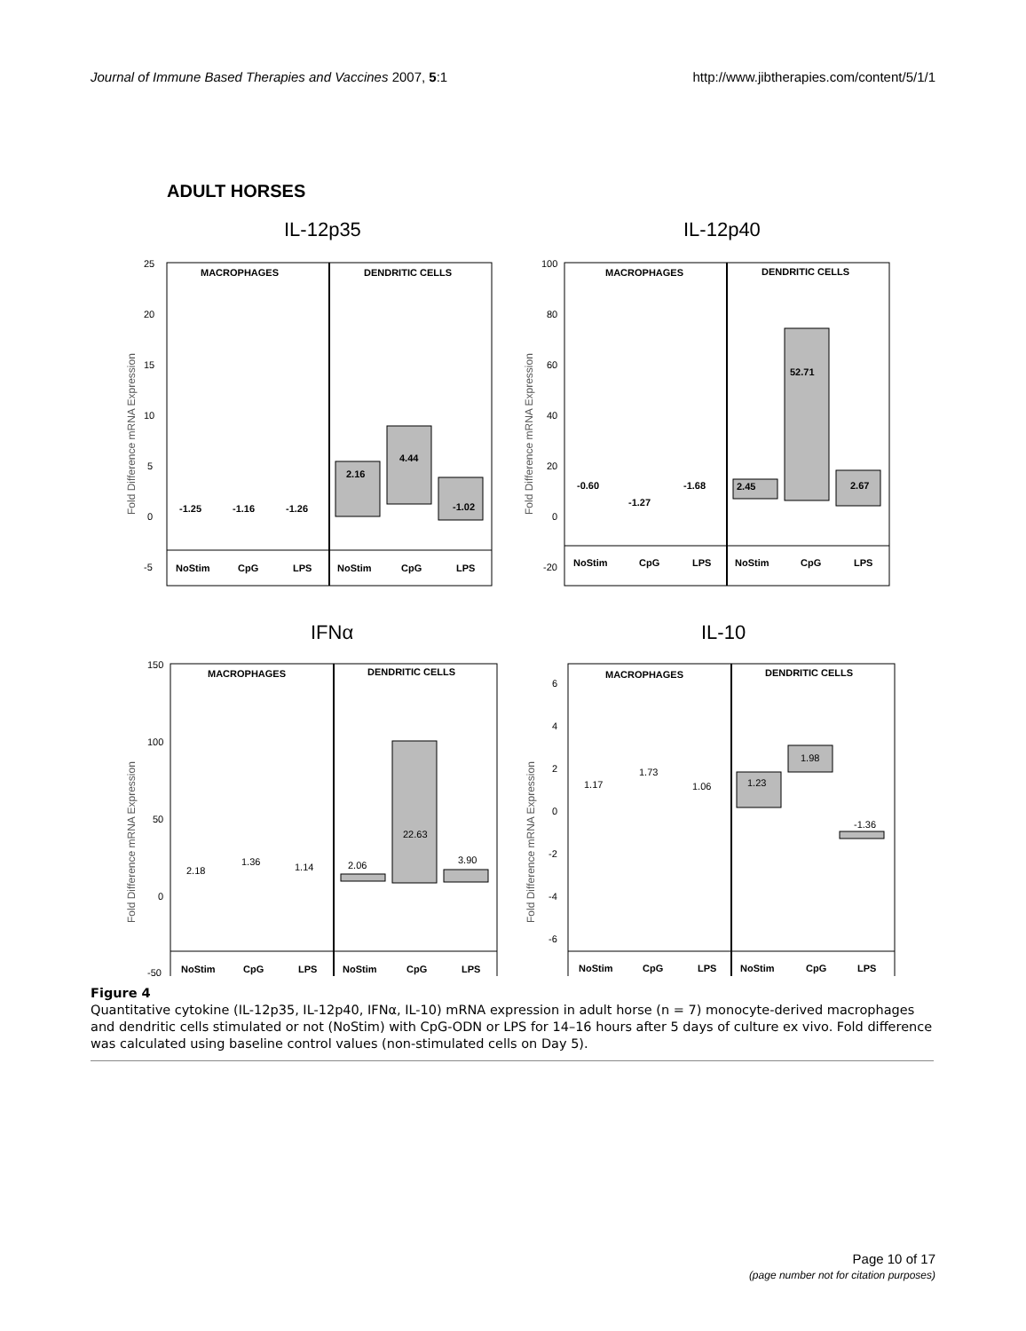Journal of Immune Based Therapies and Vaccines 2007, 5:1
http://www.jibtherapies.com/content/5/1/1
ADULT HORSES
IL-12p35
IL-12p40
IFNα
IL-10
MACROPHAGES
DENDRITIC CELLS
MACROPHAGES
DENDRITIC CELLS
MACROPHAGES
DENDRITIC CELLS
MACROPHAGES
DENDRITIC CELLS
NoStim
CpG
LPS
NoStim
CpG
LPS
NoStim
CpG
LPS
NoStim
CpG
LPS
NoStim
CpG
LPS
NoStim
CpG
LPS
NoStim
CpG
LPS
NoStim
CpG
LPS
-1.25
-1.16
-1.26
2.16
4.44
-1.02
-0.60
-1.27
-1.68
2.45
52.71
2.67
2.18
1.36
1.14
2.06
22.63
3.90
1.17
1.73
1.06
1.23
1.98
-1.36
25
20
15
10
5
0
-5
100
80
60
40
20
0
-20
150
100
50
0
-50
6
4
2
0
-2
-4
-6
Fold Difference mRNA Expression
Fold Difference mRNA Expression
Fold Difference mRNA Expression
Fold Difference mRNA Expression
Figure 4
Quantitative cytokine (IL-12p35, IL-12p40, IFNα, IL-10) mRNA expression in adult horse (n = 7) monocyte-derived macrophages and dendritic cells stimulated or not (NoStim) with CpG-ODN or LPS for 14–16 hours after 5 days of culture ex vivo. Fold difference was calculated using baseline control values (non-stimulated cells on Day 5).
Page 10 of 17
(page number not for citation purposes)